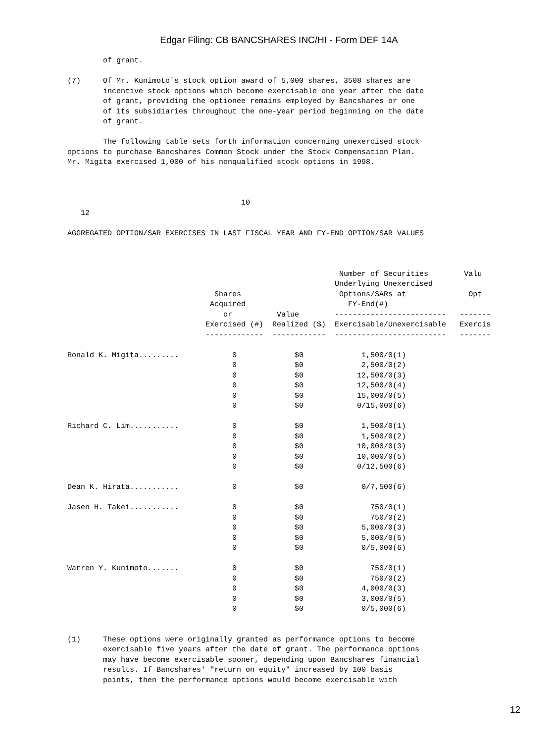Edgar Filing: CB BANCSHARES INC/HI - Form DEF 14A
        of grant.

(7)     Of Mr. Kunimoto's stock option award of 5,000 shares, 3508 shares are
        incentive stock options which become exercisable one year after the date
        of grant, providing the optionee remains employed by Bancshares or one
        of its subsidiaries throughout the one-year period beginning on the date
        of grant.

        The following table sets forth information concerning unexercised stock
options to purchase Bancshares Common Stock under the Stock Compensation Plan.
Mr. Migita exercised 1,000 of his nonqualified stock options in 1998.



                                       10
   12

AGGREGATED OPTION/SAR EXERCISES IN LAST FISCAL YEAR AND FY-END OPTION/SAR VALUES



                                                             Number of Securities        Valu
                                                            Underlying Unexercised
                                 Shares                      Options/SARs at              Opt
                                Acquired                       FY-End(#)
                                   or          Value        -------------------------   -------
                               Exercised (#)  Realized ($)  Exercisable/Unexercisable   Exercis
                               -------------  ------------  -------------------------   -------

Ronald K. Migita.........            0             $0             1,500/0(1)
                                     0             $0             2,500/0(2)
                                     0             $0            12,500/0(3)
                                     0             $0            12,500/0(4)
                                     0             $0            15,000/0(5)
                                     0             $0            0/15,000(6)

Richard C. Lim...........            0             $0             1,500/0(1)
                                     0             $0             1,500/0(2)
                                     0             $0            10,000/0(3)
                                     0             $0            10,000/0(5)
                                     0             $0            0/12,500(6)

Dean K. Hirata...........            0             $0             0/7,500(6)

Jasen H. Takei...........            0             $0               750/0(1)
                                     0             $0               750/0(2)
                                     0             $0             5,000/0(3)
                                     0             $0             5,000/0(5)
                                     0             $0             0/5,000(6)

Warren Y. Kunimoto.......            0             $0               750/0(1)
                                     0             $0               750/0(2)
                                     0             $0             4,000/0(3)
                                     0             $0             3,000/0(5)
                                     0             $0             0/5,000(6)


(1)     These options were originally granted as performance options to become
        exercisable five years after the date of grant. The performance options
        may have become exercisable sooner, depending upon Bancshares financial
        results. If Bancshares' "return on equity" increased by 100 basis
        points, then the performance options would become exercisable with
12